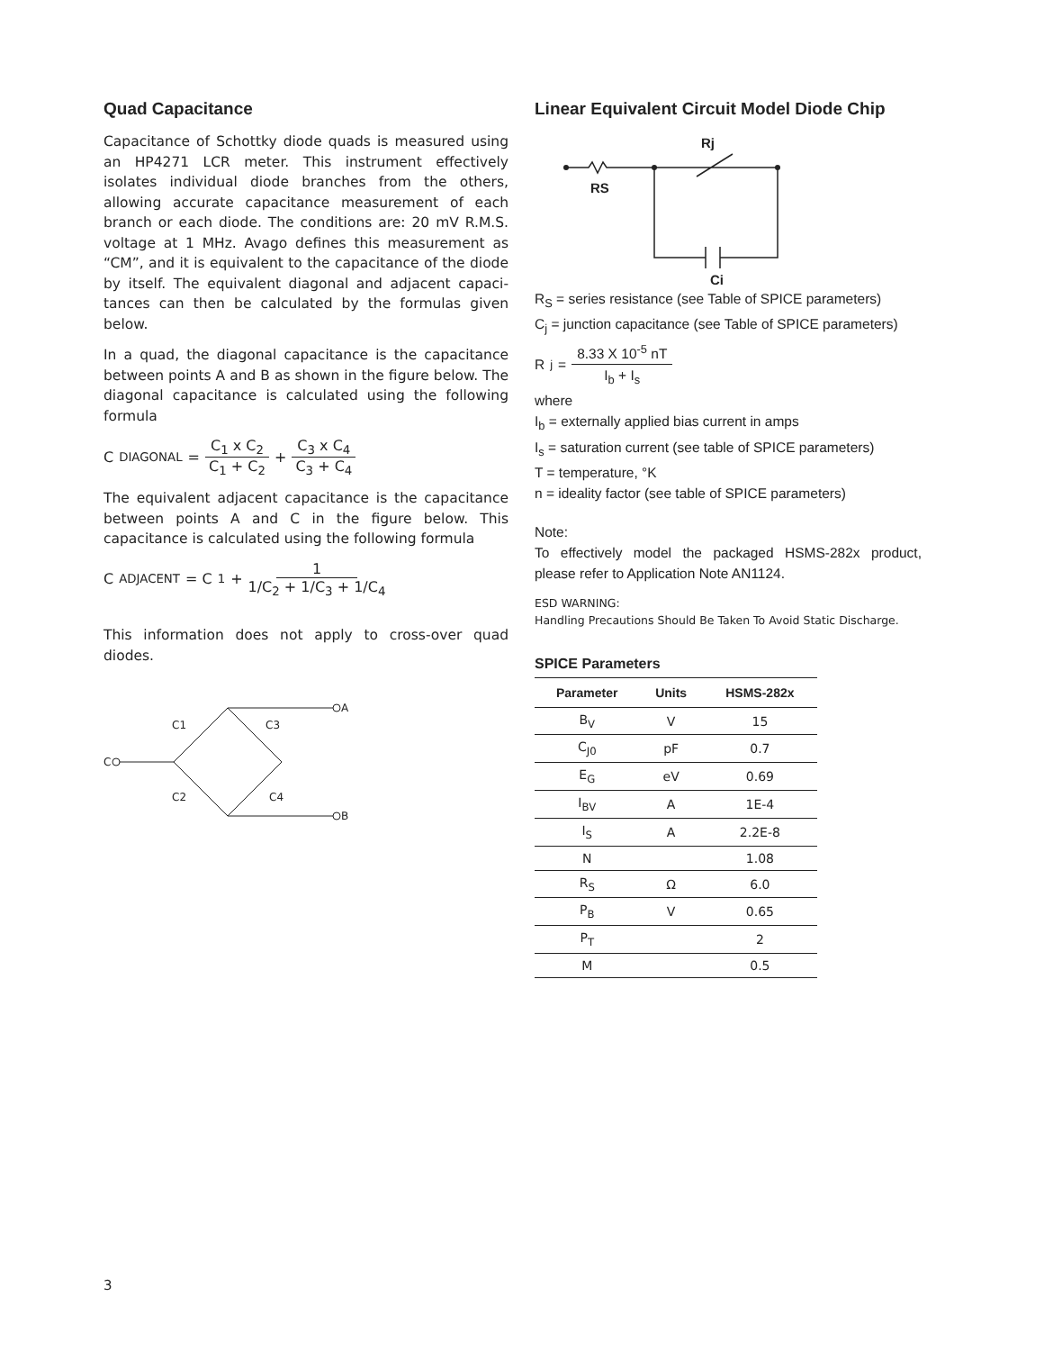Quad Capacitance
Capacitance of Schottky diode quads is measured using an HP4271 LCR meter. This instrument effectively isolates individual diode branches from the others, allowing accurate capacitance measurement of each branch or each diode. The conditions are: 20 mV R.M.S. voltage at 1 MHz. Avago defines this measurement as “CM”, and it is equivalent to the capacitance of the diode by itself. The equivalent diagonal and adjacent capaci-tances can then be calculated by the formulas given below.
In a quad, the diagonal capacitance is the capacitance between points A and B as shown in the figure below. The diagonal capacitance is calculated using the following formula
C<sub>DIAGONAL</sub> = C<sub>1</sub> x C<sub>2</sub> C<sub>1</sub> + C<sub>2</sub> + C<sub>3</sub> x C<sub>4</sub> C<sub>3</sub> + C<sub>4</sub>
The equivalent adjacent capacitance is the capacitance between points A and C in the figure below. This capacitance is calculated using the following formula
C<sub>ADJACENT</sub> = C<sub>1</sub> + 1 1/C<sub>2</sub> + 1/C<sub>3</sub> + 1/C<sub>4</sub>
This information does not apply to cross-over quad diodes.
C
A
B
C1
C3
C2
C4
Linear Equivalent Circuit Model Diode Chip
Rj
RS
Cj
R<sub>S</sub> = series resistance (see Table of SPICE parameters)
C<sub>j</sub> = junction capacitance (see Table of SPICE parameters)
R<sub>j</sub> = 8.33 X 10<sup>-5</sup> nT I<sub>b</sub> + I<sub>s</sub>
where
I<sub>b</sub> = externally applied bias current in amps
I<sub>s</sub> = saturation current (see table of SPICE parameters)
T = temperature, °K
n = ideality factor (see table of SPICE parameters)
Note:
To effectively model the packaged HSMS-282x product, please refer to Application Note AN1124.
ESD WARNING:
Handling Precautions Should Be Taken To Avoid Static Discharge.
SPICE Parameters
| Parameter | Units | HSMS-282x |
| --- | --- | --- |
| B<sub>V</sub> | V | 15 |
| C<sub>J0</sub> | pF | 0.7 |
| E<sub>G</sub> | eV | 0.69 |
| I<sub>BV</sub> | A | 1E-4 |
| I<sub>S</sub> | A | 2.2E-8 |
| N | | 1.08 |
| R<sub>S</sub> | Ω | 6.0 |
| P<sub>B</sub> | V | 0.65 |
| P<sub>T</sub> | | 2 |
| M | | 0.5 |
3